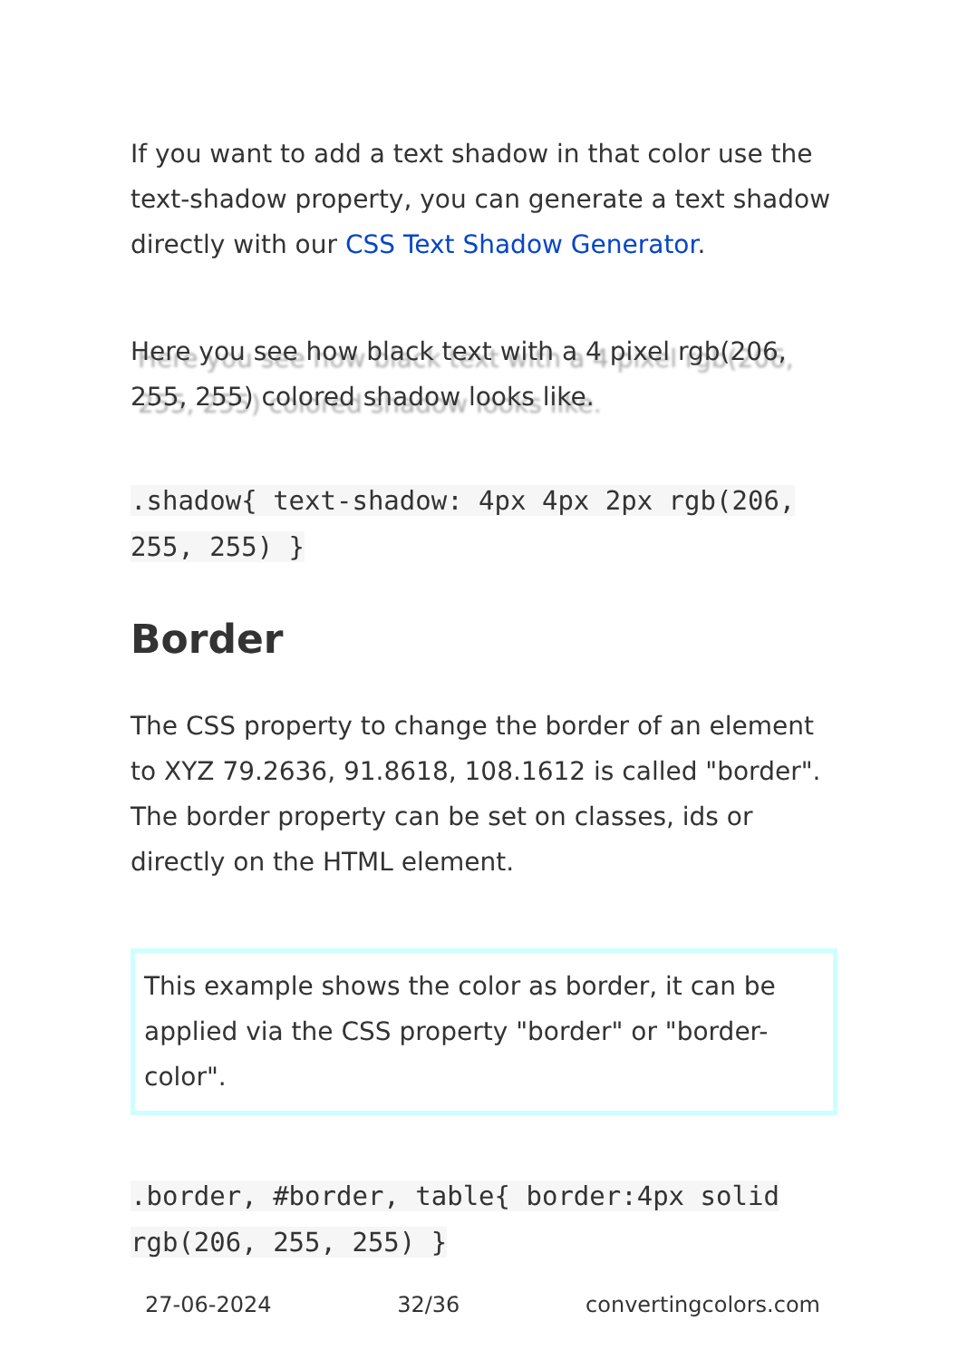If you want to add a text shadow in that color use the text-shadow property, you can generate a text shadow directly with our CSS Text Shadow Generator.
Here you see how black text with a 4 pixel rgb(206, 255, 255) colored shadow looks like.
.shadow{ text-shadow: 4px 4px 2px rgb(206, 255, 255) }
Border
The CSS property to change the border of an element to XYZ 79.2636, 91.8618, 108.1612 is called "border". The border property can be set on classes, ids or directly on the HTML element.
This example shows the color as border, it can be applied via the CSS property "border" or "border-color".
.border, #border, table{ border:4px solid rgb(206, 255, 255) }
27-06-2024 32/36 convertingcolors.com